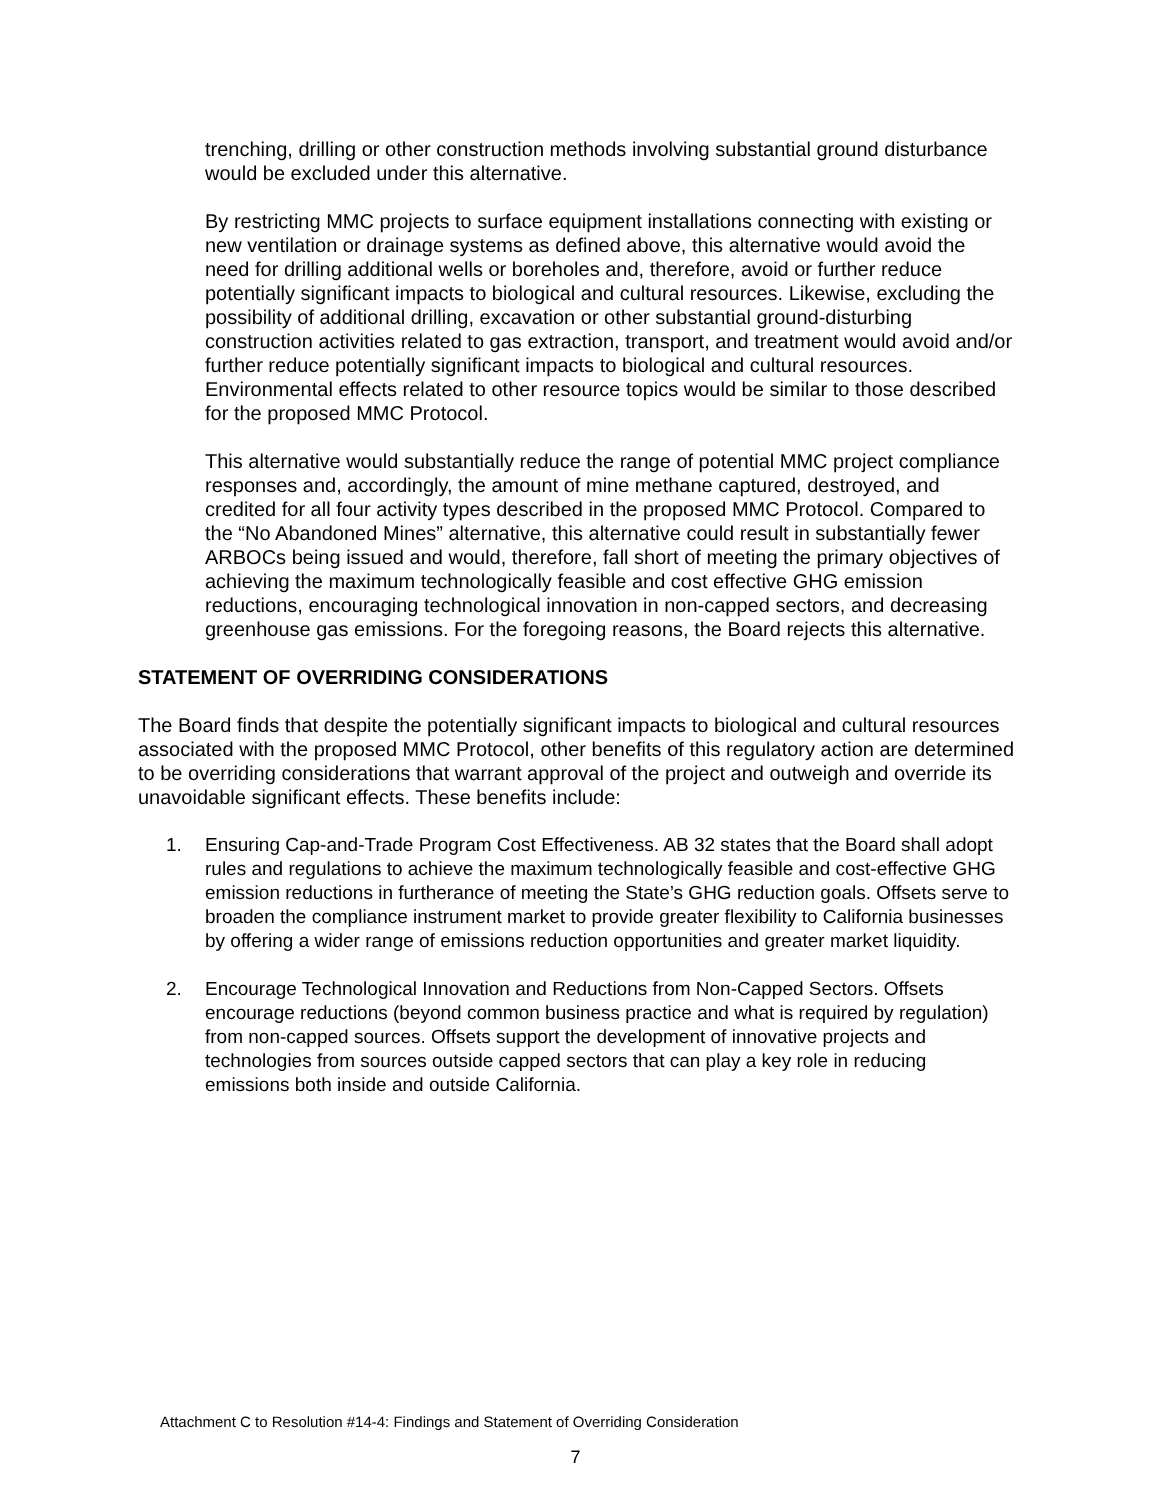trenching, drilling or other construction methods involving substantial ground disturbance would be excluded under this alternative.
By restricting MMC projects to surface equipment installations connecting with existing or new ventilation or drainage systems as defined above, this alternative would avoid the need for drilling additional wells or boreholes and, therefore, avoid or further reduce potentially significant impacts to biological and cultural resources. Likewise, excluding the possibility of additional drilling, excavation or other substantial ground-disturbing construction activities related to gas extraction, transport, and treatment would avoid and/or further reduce potentially significant impacts to biological and cultural resources. Environmental effects related to other resource topics would be similar to those described for the proposed MMC Protocol.
This alternative would substantially reduce the range of potential MMC project compliance responses and, accordingly, the amount of mine methane captured, destroyed, and credited for all four activity types described in the proposed MMC Protocol. Compared to the “No Abandoned Mines” alternative, this alternative could result in substantially fewer ARBOCs being issued and would, therefore, fall short of meeting the primary objectives of achieving the maximum technologically feasible and cost effective GHG emission reductions, encouraging technological innovation in non-capped sectors, and decreasing greenhouse gas emissions. For the foregoing reasons, the Board rejects this alternative.
STATEMENT OF OVERRIDING CONSIDERATIONS
The Board finds that despite the potentially significant impacts to biological and cultural resources associated with the proposed MMC Protocol, other benefits of this regulatory action are determined to be overriding considerations that warrant approval of the project and outweigh and override its unavoidable significant effects. These benefits include:
1. Ensuring Cap-and-Trade Program Cost Effectiveness. AB 32 states that the Board shall adopt rules and regulations to achieve the maximum technologically feasible and cost-effective GHG emission reductions in furtherance of meeting the State’s GHG reduction goals. Offsets serve to broaden the compliance instrument market to provide greater flexibility to California businesses by offering a wider range of emissions reduction opportunities and greater market liquidity.
2. Encourage Technological Innovation and Reductions from Non-Capped Sectors. Offsets encourage reductions (beyond common business practice and what is required by regulation) from non-capped sources. Offsets support the development of innovative projects and technologies from sources outside capped sectors that can play a key role in reducing emissions both inside and outside California.
Attachment C to Resolution #14-4: Findings and Statement of Overriding Consideration
7